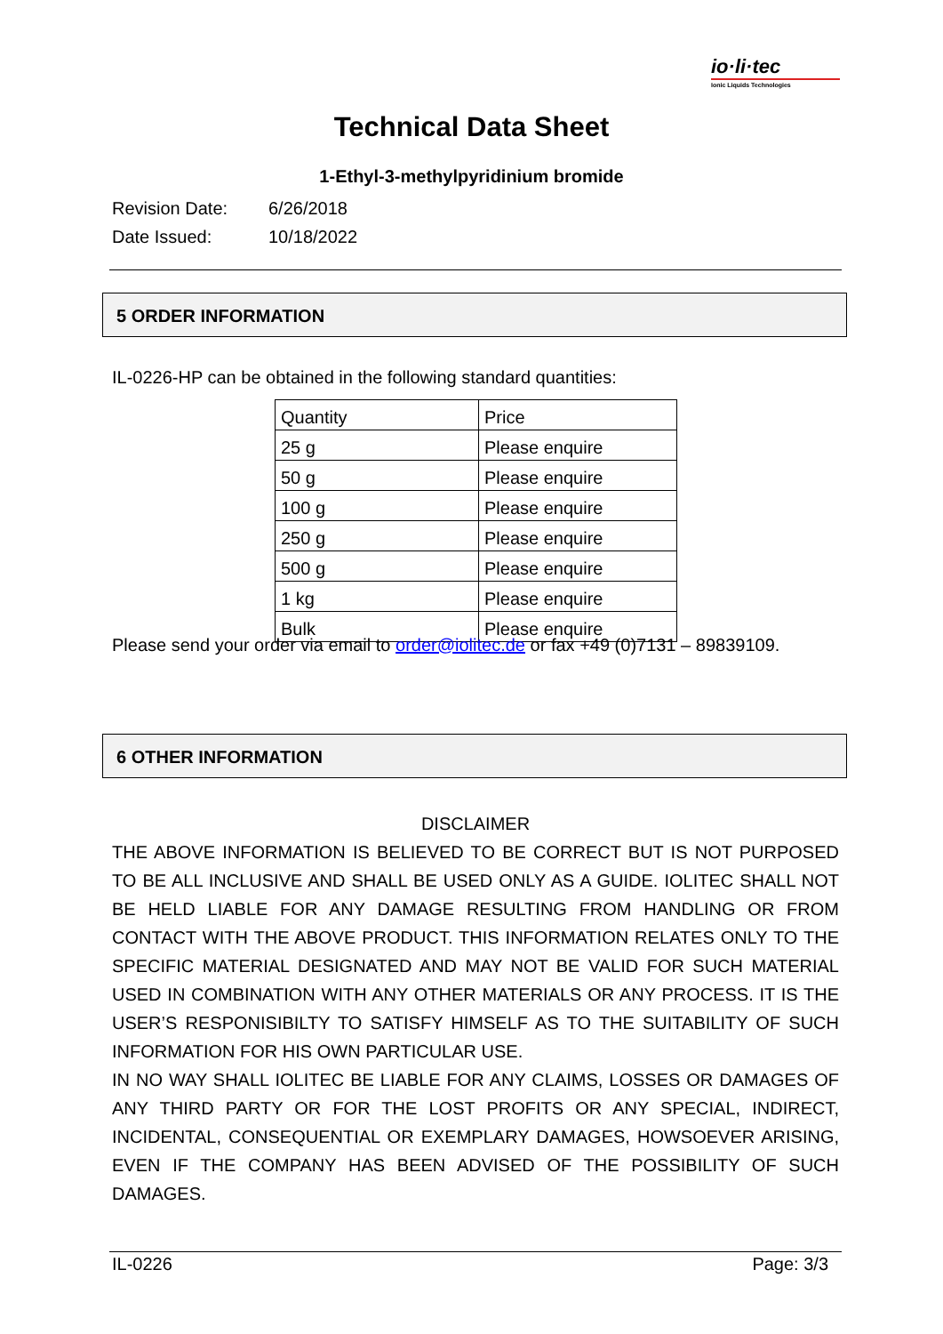io·li·tec
Ionic Liquids Technologies
Technical Data Sheet
1-Ethyl-3-methylpyridinium bromide
Revision Date: 6/26/2018
Date Issued: 10/18/2022
5 ORDER INFORMATION
IL-0226-HP can be obtained in the following standard quantities:
| Quantity | Price |
| --- | --- |
| 25 g | Please enquire |
| 50 g | Please enquire |
| 100 g | Please enquire |
| 250 g | Please enquire |
| 500 g | Please enquire |
| 1 kg | Please enquire |
| Bulk | Please enquire |
Please send your order via email to order@iolitec.de or fax +49 (0)7131 – 89839109.
6 OTHER INFORMATION
DISCLAIMER
THE ABOVE INFORMATION IS BELIEVED TO BE CORRECT BUT IS NOT PURPOSED TO BE ALL INCLUSIVE AND SHALL BE USED ONLY AS A GUIDE. IOLITEC SHALL NOT BE HELD LIABLE FOR ANY DAMAGE RESULTING FROM HANDLING OR FROM CONTACT WITH THE ABOVE PRODUCT. THIS INFORMATION RELATES ONLY TO THE SPECIFIC MATERIAL DESIGNATED AND MAY NOT BE VALID FOR SUCH MATERIAL USED IN COMBINATION WITH ANY OTHER MATERIALS OR ANY PROCESS. IT IS THE USER’S RESPONISIBILTY TO SATISFY HIMSELF AS TO THE SUITABILITY OF SUCH INFORMATION FOR HIS OWN PARTICULAR USE.
IN NO WAY SHALL IOLITEC BE LIABLE FOR ANY CLAIMS, LOSSES OR DAMAGES OF ANY THIRD PARTY OR FOR THE LOST PROFITS OR ANY SPECIAL, INDIRECT, INCIDENTAL, CONSEQUENTIAL OR EXEMPLARY DAMAGES, HOWSOEVER ARISING, EVEN IF THE COMPANY HAS BEEN ADVISED OF THE POSSIBILITY OF SUCH DAMAGES.
IL-0226 Page: 3/3